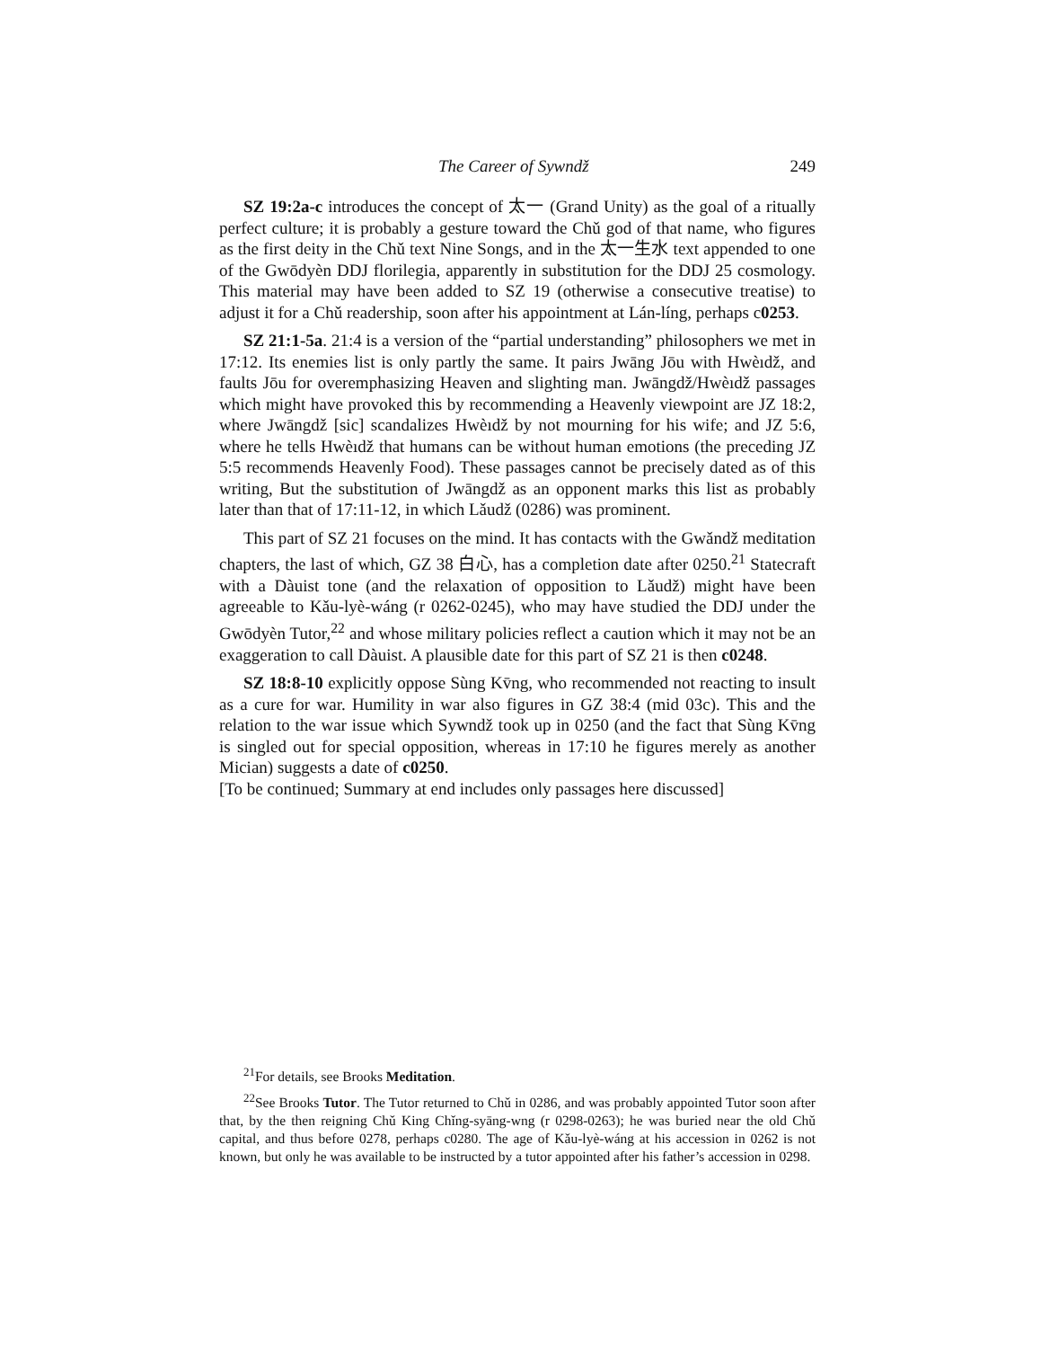The Career of Sywndž 249
SZ 19:2a-c introduces the concept of 太一 (Grand Unity) as the goal of a ritually perfect culture; it is probably a gesture toward the Chǔ god of that name, who figures as the first deity in the Chǔ text Nine Songs, and in the 太一生水 text appended to one of the Gwōdyèn DDJ florilegia, apparently in substitution for the DDJ 25 cosmology. This material may have been added to SZ 19 (otherwise a consecutive treatise) to adjust it for a Chǔ readership, soon after his appointment at Lán-líng, perhaps c0253.
SZ 21:1-5a. 21:4 is a version of the “partial understanding” philosophers we met in 17:12. Its enemies list is only partly the same. It pairs Jwāng Jōu with Hwèıdž, and faults Jōu for overemphasizing Heaven and slighting man. Jwāngdž/Hwèıdž passages which might have provoked this by recommending a Heavenly viewpoint are JZ 18:2, where Jwāngdž [sic] scandalizes Hwèıdž by not mourning for his wife; and JZ 5:6, where he tells Hwèıdž that humans can be without human emotions (the preceding JZ 5:5 recommends Heavenly Food). These passages cannot be precisely dated as of this writing, But the substitution of Jwāngdž as an opponent marks this list as probably later than that of 17:11-12, in which Lǎudž (0286) was prominent.
This part of SZ 21 focuses on the mind. It has contacts with the Gwǎndž meditation chapters, the last of which, GZ 38 白心, has a completion date after 0250.<sup>21</sup> Statecraft with a Dàuist tone (and the relaxation of opposition to Lǎudž) might have been agreeable to Kǎu-lyè-wáng (r 0262-0245), who may have studied the DDJ under the Gwōdyèn Tutor,<sup>22</sup> and whose military policies reflect a caution which it may not be an exaggeration to call Dàuist. A plausible date for this part of SZ 21 is then c0248.
SZ 18:8-10 explicitly oppose Sùng Kv̄ng, who recommended not reacting to insult as a cure for war. Humility in war also figures in GZ 38:4 (mid 03c). This and the relation to the war issue which Sywndž took up in 0250 (and the fact that Sùng Kv̄ng is singled out for special opposition, whereas in 17:10 he figures merely as another Mician) suggests a date of c0250.
[To be continued; Summary at end includes only passages here discussed]
<sup>21</sup> For details, see Brooks Meditation.
<sup>22</sup> See Brooks Tutor. The Tutor returned to Chǔ in 0286, and was probably appointed Tutor soon after that, by the then reigning Chǔ King Chǐng-syāng-wng (r 0298-0263); he was buried near the old Chǔ capital, and thus before 0278, perhaps c0280. The age of Kǎu-lyè-wáng at his accession in 0262 is not known, but only he was available to be instructed by a tutor appointed after his father’s accession in 0298.